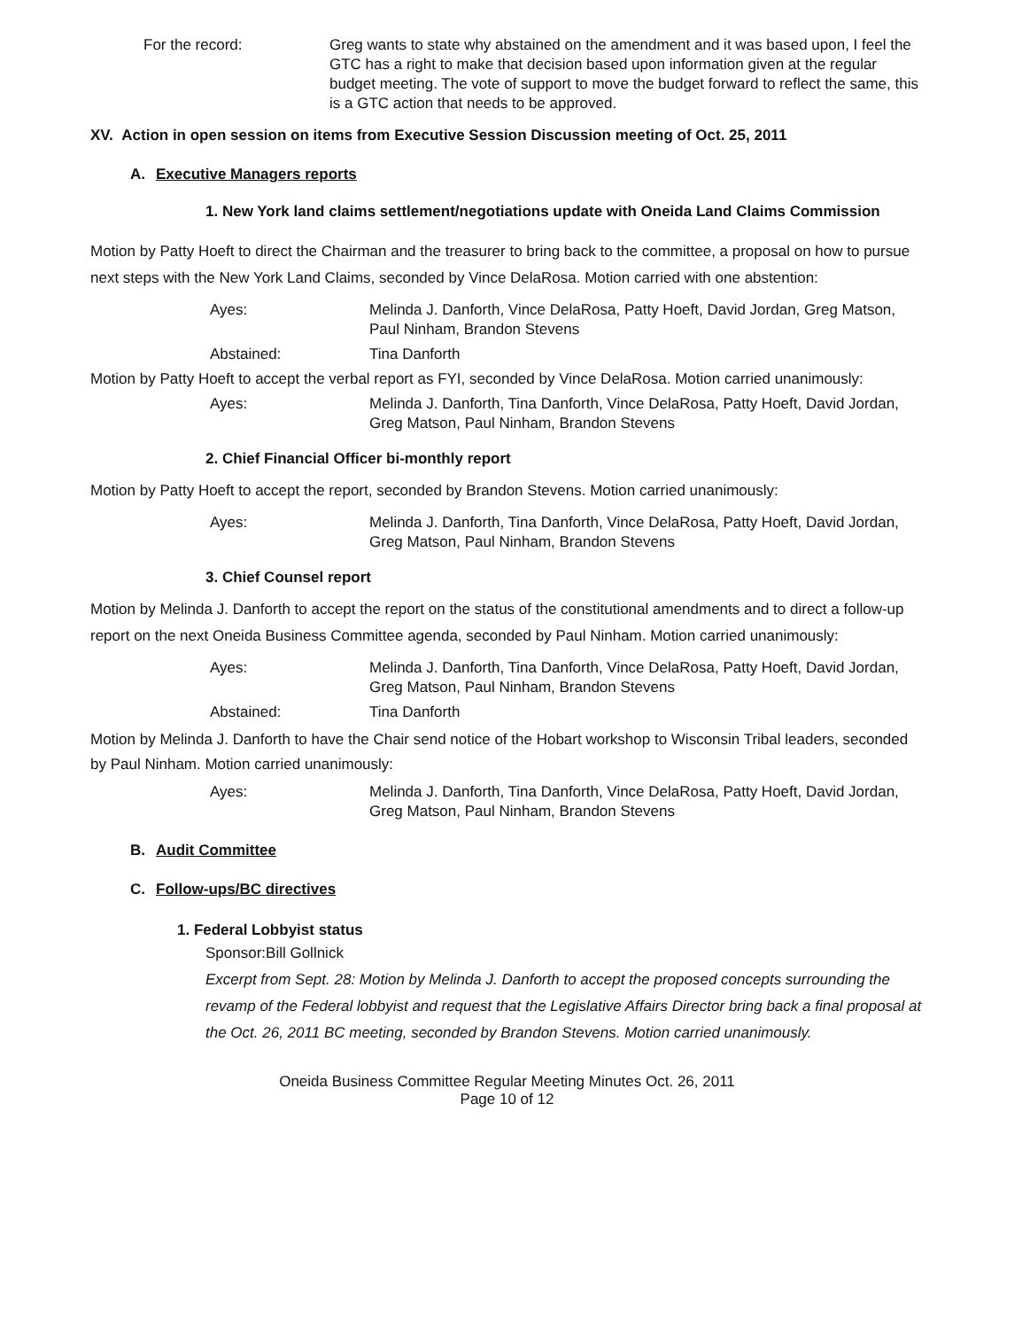For the record: Greg wants to state why abstained on the amendment and it was based upon, I feel the GTC has a right to make that decision based upon information given at the regular budget meeting. The vote of support to move the budget forward to reflect the same, this is a GTC action that needs to be approved.
XV. Action in open session on items from Executive Session Discussion meeting of Oct. 25, 2011
A. Executive Managers reports
1. New York land claims settlement/negotiations update with Oneida Land Claims Commission
Motion by Patty Hoeft to direct the Chairman and the treasurer to bring back to the committee, a proposal on how to pursue next steps with the New York Land Claims, seconded by Vince DelaRosa. Motion carried with one abstention:
Ayes: Melinda J. Danforth, Vince DelaRosa, Patty Hoeft, David Jordan, Greg Matson, Paul Ninham, Brandon Stevens
Abstained: Tina Danforth
Motion by Patty Hoeft to accept the verbal report as FYI, seconded by Vince DelaRosa. Motion carried unanimously:
Ayes: Melinda J. Danforth, Tina Danforth, Vince DelaRosa, Patty Hoeft, David Jordan, Greg Matson, Paul Ninham, Brandon Stevens
2. Chief Financial Officer bi-monthly report
Motion by Patty Hoeft to accept the report, seconded by Brandon Stevens. Motion carried unanimously:
Ayes: Melinda J. Danforth, Tina Danforth, Vince DelaRosa, Patty Hoeft, David Jordan, Greg Matson, Paul Ninham, Brandon Stevens
3. Chief Counsel report
Motion by Melinda J. Danforth to accept the report on the status of the constitutional amendments and to direct a follow-up report on the next Oneida Business Committee agenda, seconded by Paul Ninham. Motion carried unanimously:
Ayes: Melinda J. Danforth, Tina Danforth, Vince DelaRosa, Patty Hoeft, David Jordan, Greg Matson, Paul Ninham, Brandon Stevens
Abstained: Tina Danforth
Motion by Melinda J. Danforth to have the Chair send notice of the Hobart workshop to Wisconsin Tribal leaders, seconded by Paul Ninham. Motion carried unanimously:
Ayes: Melinda J. Danforth, Tina Danforth, Vince DelaRosa, Patty Hoeft, David Jordan, Greg Matson, Paul Ninham, Brandon Stevens
B. Audit Committee
C. Follow-ups/BC directives
1. Federal Lobbyist status
Sponsor:Bill Gollnick
Excerpt from Sept. 28: Motion by Melinda J. Danforth to accept the proposed concepts surrounding the revamp of the Federal lobbyist and request that the Legislative Affairs Director bring back a final proposal at the Oct. 26, 2011 BC meeting, seconded by Brandon Stevens. Motion carried unanimously.
Oneida Business Committee Regular Meeting Minutes Oct. 26, 2011
Page 10 of 12